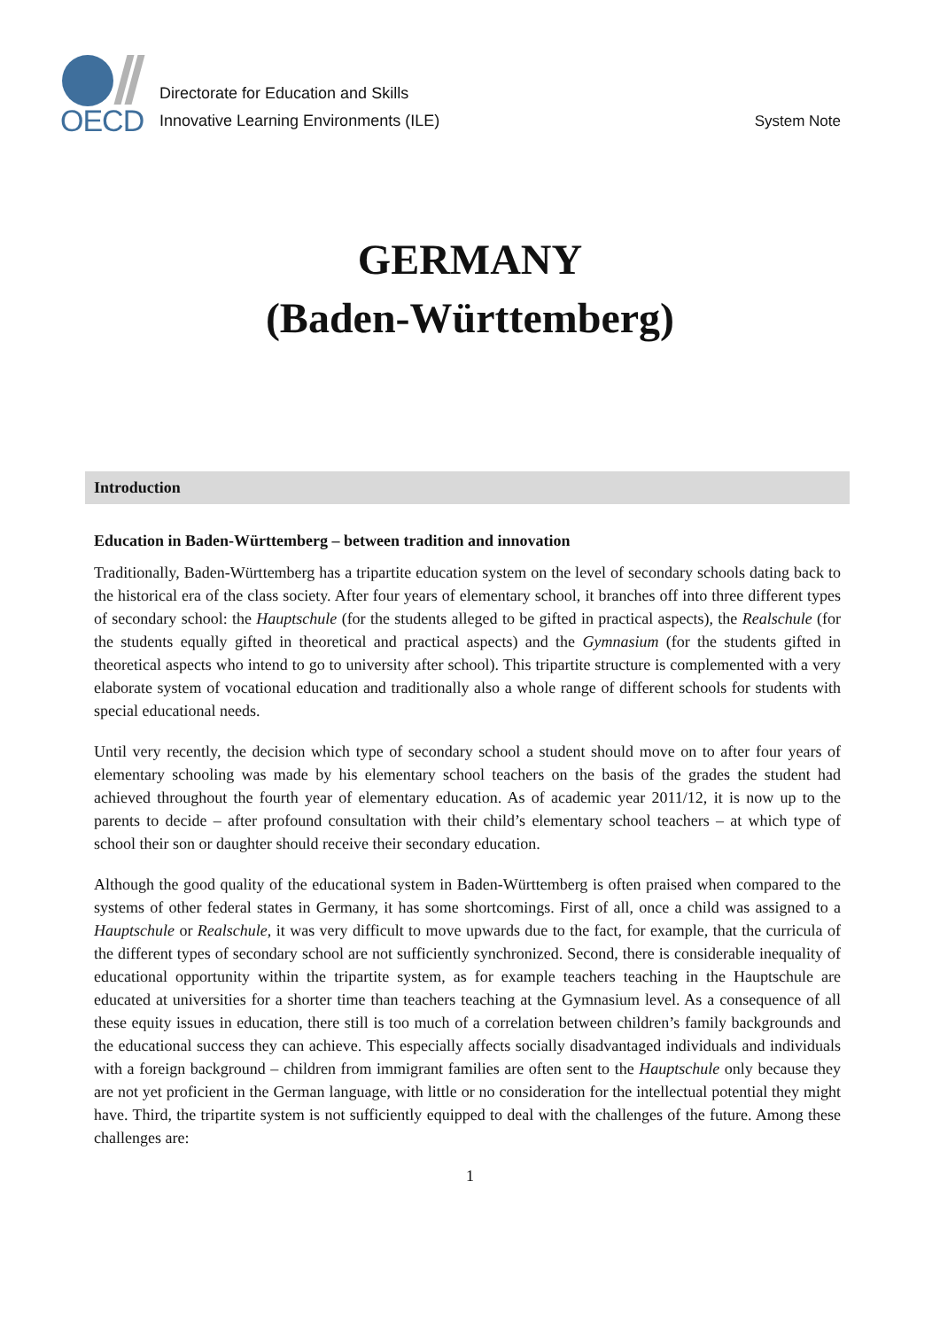OECD
Directorate for Education and Skills
Innovative Learning Environments (ILE)
System Note
GERMANY
(Baden-Württemberg)
Introduction
Education in Baden-Württemberg – between tradition and innovation
Traditionally, Baden-Württemberg has a tripartite education system on the level of secondary schools dating back to the historical era of the class society. After four years of elementary school, it branches off into three different types of secondary school: the Hauptschule (for the students alleged to be gifted in practical aspects), the Realschule (for the students equally gifted in theoretical and practical aspects) and the Gymnasium (for the students gifted in theoretical aspects who intend to go to university after school). This tripartite structure is complemented with a very elaborate system of vocational education and traditionally also a whole range of different schools for students with special educational needs.
Until very recently, the decision which type of secondary school a student should move on to after four years of elementary schooling was made by his elementary school teachers on the basis of the grades the student had achieved throughout the fourth year of elementary education. As of academic year 2011/12, it is now up to the parents to decide – after profound consultation with their child’s elementary school teachers – at which type of school their son or daughter should receive their secondary education.
Although the good quality of the educational system in Baden-Württemberg is often praised when compared to the systems of other federal states in Germany, it has some shortcomings. First of all, once a child was assigned to a Hauptschule or Realschule, it was very difficult to move upwards due to the fact, for example, that the curricula of the different types of secondary school are not sufficiently synchronized. Second, there is considerable inequality of educational opportunity within the tripartite system, as for example teachers teaching in the Hauptschule are educated at universities for a shorter time than teachers teaching at the Gymnasium level. As a consequence of all these equity issues in education, there still is too much of a correlation between children’s family backgrounds and the educational success they can achieve. This especially affects socially disadvantaged individuals and individuals with a foreign background – children from immigrant families are often sent to the Hauptschule only because they are not yet proficient in the German language, with little or no consideration for the intellectual potential they might have. Third, the tripartite system is not sufficiently equipped to deal with the challenges of the future. Among these challenges are:
1